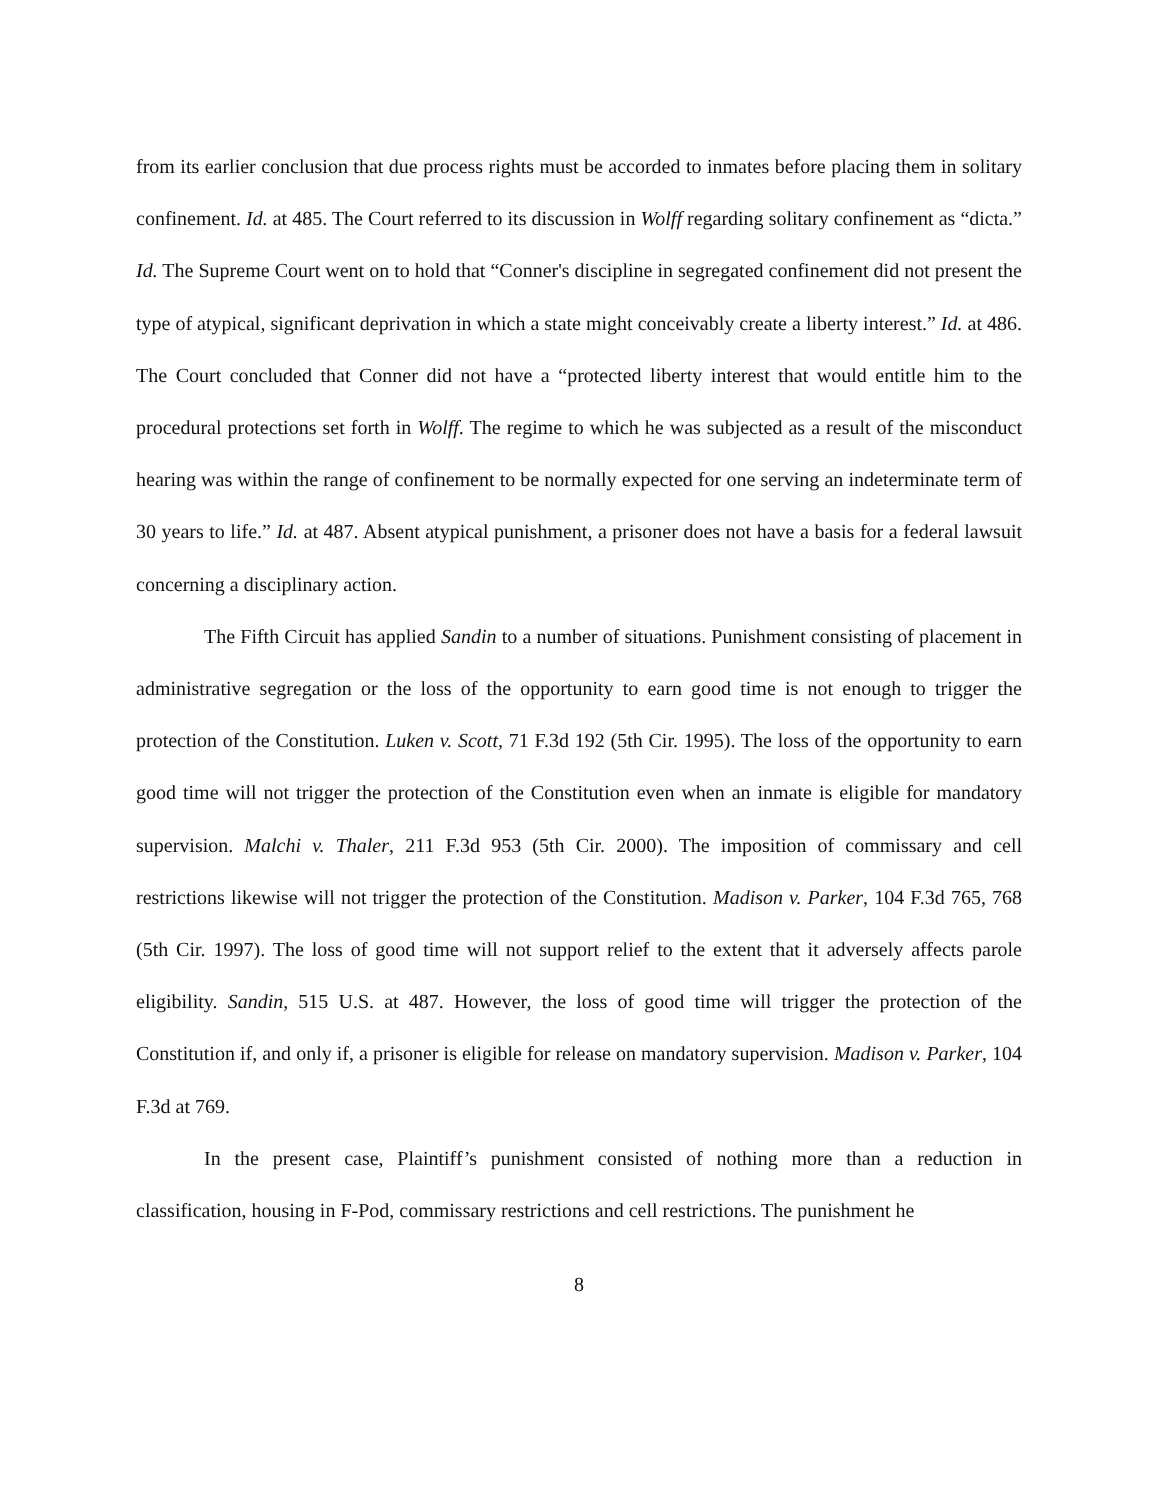from its earlier conclusion that due process rights must be accorded to inmates before placing them in solitary confinement. Id. at 485. The Court referred to its discussion in Wolff regarding solitary confinement as “dicta.” Id. The Supreme Court went on to hold that “Conner's discipline in segregated confinement did not present the type of atypical, significant deprivation in which a state might conceivably create a liberty interest.” Id. at 486. The Court concluded that Conner did not have a “protected liberty interest that would entitle him to the procedural protections set forth in Wolff. The regime to which he was subjected as a result of the misconduct hearing was within the range of confinement to be normally expected for one serving an indeterminate term of 30 years to life.” Id. at 487. Absent atypical punishment, a prisoner does not have a basis for a federal lawsuit concerning a disciplinary action.
The Fifth Circuit has applied Sandin to a number of situations. Punishment consisting of placement in administrative segregation or the loss of the opportunity to earn good time is not enough to trigger the protection of the Constitution. Luken v. Scott, 71 F.3d 192 (5th Cir. 1995). The loss of the opportunity to earn good time will not trigger the protection of the Constitution even when an inmate is eligible for mandatory supervision. Malchi v. Thaler, 211 F.3d 953 (5th Cir. 2000). The imposition of commissary and cell restrictions likewise will not trigger the protection of the Constitution. Madison v. Parker, 104 F.3d 765, 768 (5th Cir. 1997). The loss of good time will not support relief to the extent that it adversely affects parole eligibility. Sandin, 515 U.S. at 487. However, the loss of good time will trigger the protection of the Constitution if, and only if, a prisoner is eligible for release on mandatory supervision. Madison v. Parker, 104 F.3d at 769.
In the present case, Plaintiff’s punishment consisted of nothing more than a reduction in classification, housing in F-Pod, commissary restrictions and cell restrictions. The punishment he
8